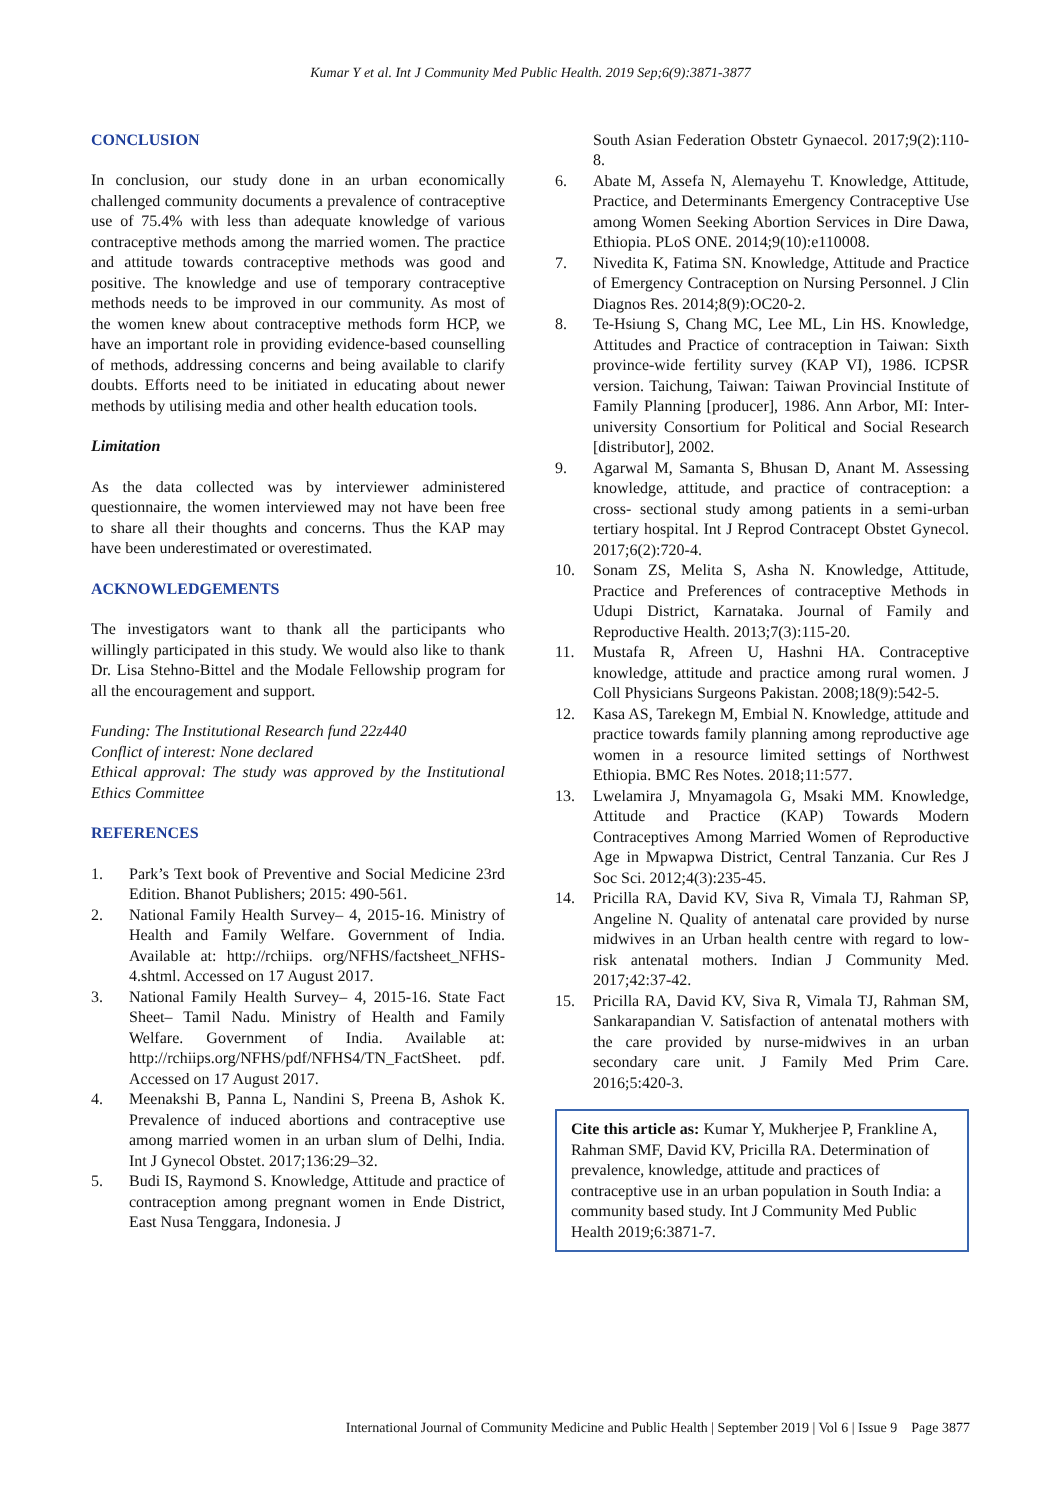Kumar Y et al. Int J Community Med Public Health. 2019 Sep;6(9):3871-3877
CONCLUSION
In conclusion, our study done in an urban economically challenged community documents a prevalence of contraceptive use of 75.4% with less than adequate knowledge of various contraceptive methods among the married women. The practice and attitude towards contraceptive methods was good and positive. The knowledge and use of temporary contraceptive methods needs to be improved in our community. As most of the women knew about contraceptive methods form HCP, we have an important role in providing evidence-based counselling of methods, addressing concerns and being available to clarify doubts. Efforts need to be initiated in educating about newer methods by utilising media and other health education tools.
Limitation
As the data collected was by interviewer administered questionnaire, the women interviewed may not have been free to share all their thoughts and concerns. Thus the KAP may have been underestimated or overestimated.
ACKNOWLEDGEMENTS
The investigators want to thank all the participants who willingly participated in this study. We would also like to thank Dr. Lisa Stehno-Bittel and the Modale Fellowship program for all the encouragement and support.
Funding: The Institutional Research fund 22z440
Conflict of interest: None declared
Ethical approval: The study was approved by the Institutional Ethics Committee
REFERENCES
1. Park’s Text book of Preventive and Social Medicine 23rd Edition. Bhanot Publishers; 2015: 490-561.
2. National Family Health Survey– 4, 2015-16. Ministry of Health and Family Welfare. Government of India. Available at: http://rchiips. org/NFHS/factsheet_NFHS-4.shtml. Accessed on 17 August 2017.
3. National Family Health Survey– 4, 2015-16. State Fact Sheet– Tamil Nadu. Ministry of Health and Family Welfare. Government of India. Available at: http://rchiips.org/NFHS/pdf/NFHS4/TN_FactSheet. pdf. Accessed on 17 August 2017.
4. Meenakshi B, Panna L, Nandini S, Preena B, Ashok K. Prevalence of induced abortions and contraceptive use among married women in an urban slum of Delhi, India. Int J Gynecol Obstet. 2017;136:29–32.
5. Budi IS, Raymond S. Knowledge, Attitude and practice of contraception among pregnant women in Ende District, East Nusa Tenggara, Indonesia. J
South Asian Federation Obstetr Gynaecol. 2017;9(2):110-8.
6. Abate M, Assefa N, Alemayehu T. Knowledge, Attitude, Practice, and Determinants Emergency Contraceptive Use among Women Seeking Abortion Services in Dire Dawa, Ethiopia. PLoS ONE. 2014;9(10):e110008.
7. Nivedita K, Fatima SN. Knowledge, Attitude and Practice of Emergency Contraception on Nursing Personnel. J Clin Diagnos Res. 2014;8(9):OC20-2.
8. Te-Hsiung S, Chang MC, Lee ML, Lin HS. Knowledge, Attitudes and Practice of contraception in Taiwan: Sixth province-wide fertility survey (KAP VI), 1986. ICPSR version. Taichung, Taiwan: Taiwan Provincial Institute of Family Planning [producer], 1986. Ann Arbor, MI: Inter-university Consortium for Political and Social Research [distributor], 2002.
9. Agarwal M, Samanta S, Bhusan D, Anant M. Assessing knowledge, attitude, and practice of contraception: a cross- sectional study among patients in a semi-urban tertiary hospital. Int J Reprod Contracept Obstet Gynecol. 2017;6(2):720-4.
10. Sonam ZS, Melita S, Asha N. Knowledge, Attitude, Practice and Preferences of contraceptive Methods in Udupi District, Karnataka. Journal of Family and Reproductive Health. 2013;7(3):115-20.
11. Mustafa R, Afreen U, Hashni HA. Contraceptive knowledge, attitude and practice among rural women. J Coll Physicians Surgeons Pakistan. 2008;18(9):542-5.
12. Kasa AS, Tarekegn M, Embial N. Knowledge, attitude and practice towards family planning among reproductive age women in a resource limited settings of Northwest Ethiopia. BMC Res Notes. 2018;11:577.
13. Lwelamira J, Mnyamagola G, Msaki MM. Knowledge, Attitude and Practice (KAP) Towards Modern Contraceptives Among Married Women of Reproductive Age in Mpwapwa District, Central Tanzania. Cur Res J Soc Sci. 2012;4(3):235-45.
14. Pricilla RA, David KV, Siva R, Vimala TJ, Rahman SP, Angeline N. Quality of antenatal care provided by nurse midwives in an Urban health centre with regard to low-risk antenatal mothers. Indian J Community Med. 2017;42:37-42.
15. Pricilla RA, David KV, Siva R, Vimala TJ, Rahman SM, Sankarapandian V. Satisfaction of antenatal mothers with the care provided by nurse-midwives in an urban secondary care unit. J Family Med Prim Care. 2016;5:420-3.
Cite this article as: Kumar Y, Mukherjee P, Frankline A, Rahman SMF, David KV, Pricilla RA. Determination of prevalence, knowledge, attitude and practices of contraceptive use in an urban population in South India: a community based study. Int J Community Med Public Health 2019;6:3871-7.
International Journal of Community Medicine and Public Health | September 2019 | Vol 6 | Issue 9 Page 3877